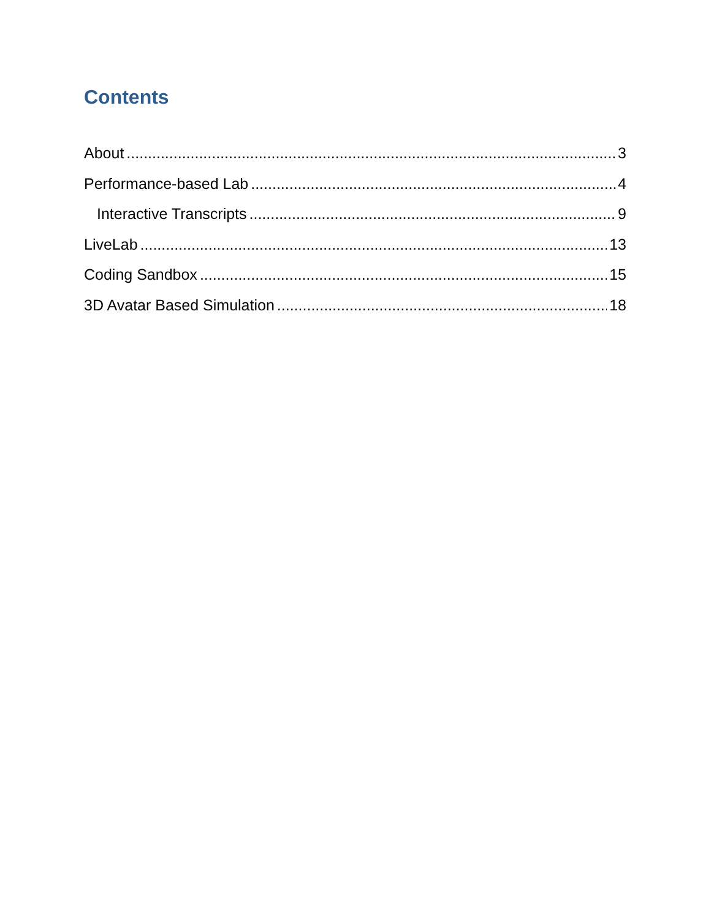Contents
About 3
Performance-based Lab 4
Interactive Transcripts 9
LiveLab 13
Coding Sandbox 15
3D Avatar Based Simulation 18